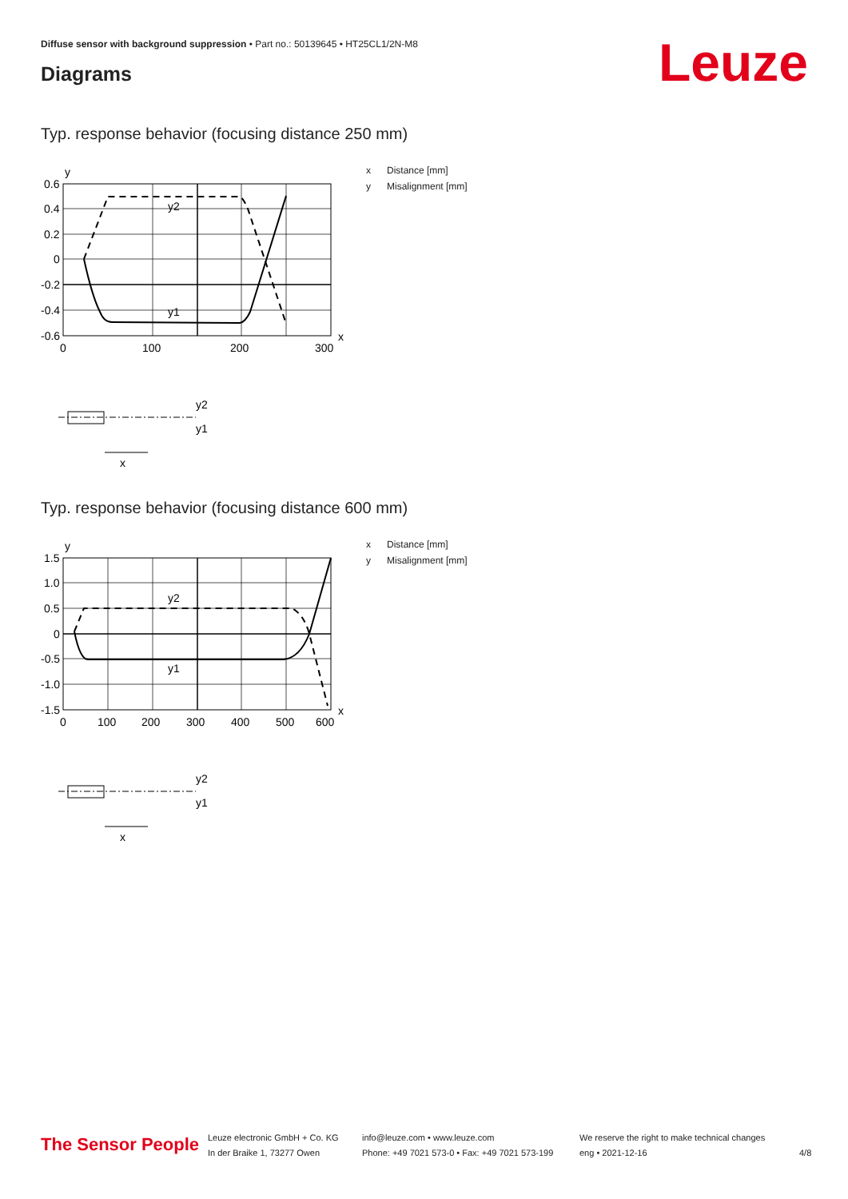Diffuse sensor with background suppression • Part no.: 50139645 • HT25CL1/2N-M8
Diagrams Leuze
Typ. response behavior (focusing distance 250 mm)
y
0.6
0.4
0.2
0
-0.2
-0.4
-0.6
0
100
200
300
x
y2
y1
y2
y1
x
x Distance [mm]
y Misalignment [mm]
Typ. response behavior (focusing distance 600 mm)
y
1.5
1.0
0.5
0
-0.5
-1.0
-1.5
0
100
200
300
400
500
600
x
y2
y1
y2
y1
x
x Distance [mm]
y Misalignment [mm]
The Sensor People
Leuze electronic GmbH + Co. KG
In der Braike 1, 73277 Owen
info@leuze.com • www.leuze.com
Phone: +49 7021 573-0 • Fax: +49 7021 573-199
We reserve the right to make technical changes
eng • 2021-12-16
4/8